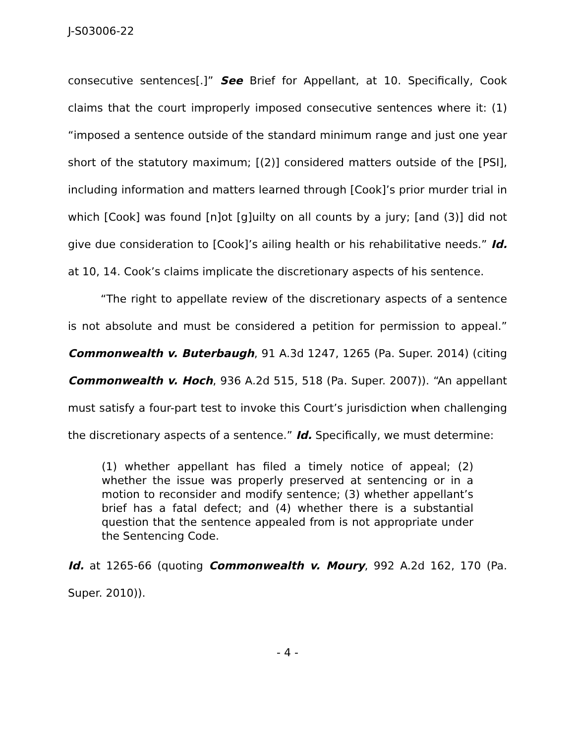J-S03006-22
consecutive sentences[.]” See Brief for Appellant, at 10. Specifically, Cook claims that the court improperly imposed consecutive sentences where it: (1) “imposed a sentence outside of the standard minimum range and just one year short of the statutory maximum; [(2)] considered matters outside of the [PSI], including information and matters learned through [Cook]’s prior murder trial in which [Cook] was found [n]ot [g]uilty on all counts by a jury; [and (3)] did not give due consideration to [Cook]’s ailing health or his rehabilitative needs.” Id. at 10, 14. Cook’s claims implicate the discretionary aspects of his sentence.
“The right to appellate review of the discretionary aspects of a sentence is not absolute and must be considered a petition for permission to appeal.” Commonwealth v. Buterbaugh, 91 A.3d 1247, 1265 (Pa. Super. 2014) (citing Commonwealth v. Hoch, 936 A.2d 515, 518 (Pa. Super. 2007)). “An appellant must satisfy a four-part test to invoke this Court’s jurisdiction when challenging the discretionary aspects of a sentence.” Id. Specifically, we must determine:
(1) whether appellant has filed a timely notice of appeal; (2) whether the issue was properly preserved at sentencing or in a motion to reconsider and modify sentence; (3) whether appellant’s brief has a fatal defect; and (4) whether there is a substantial question that the sentence appealed from is not appropriate under the Sentencing Code.
Id. at 1265-66 (quoting Commonwealth v. Moury, 992 A.2d 162, 170 (Pa. Super. 2010)).
- 4 -